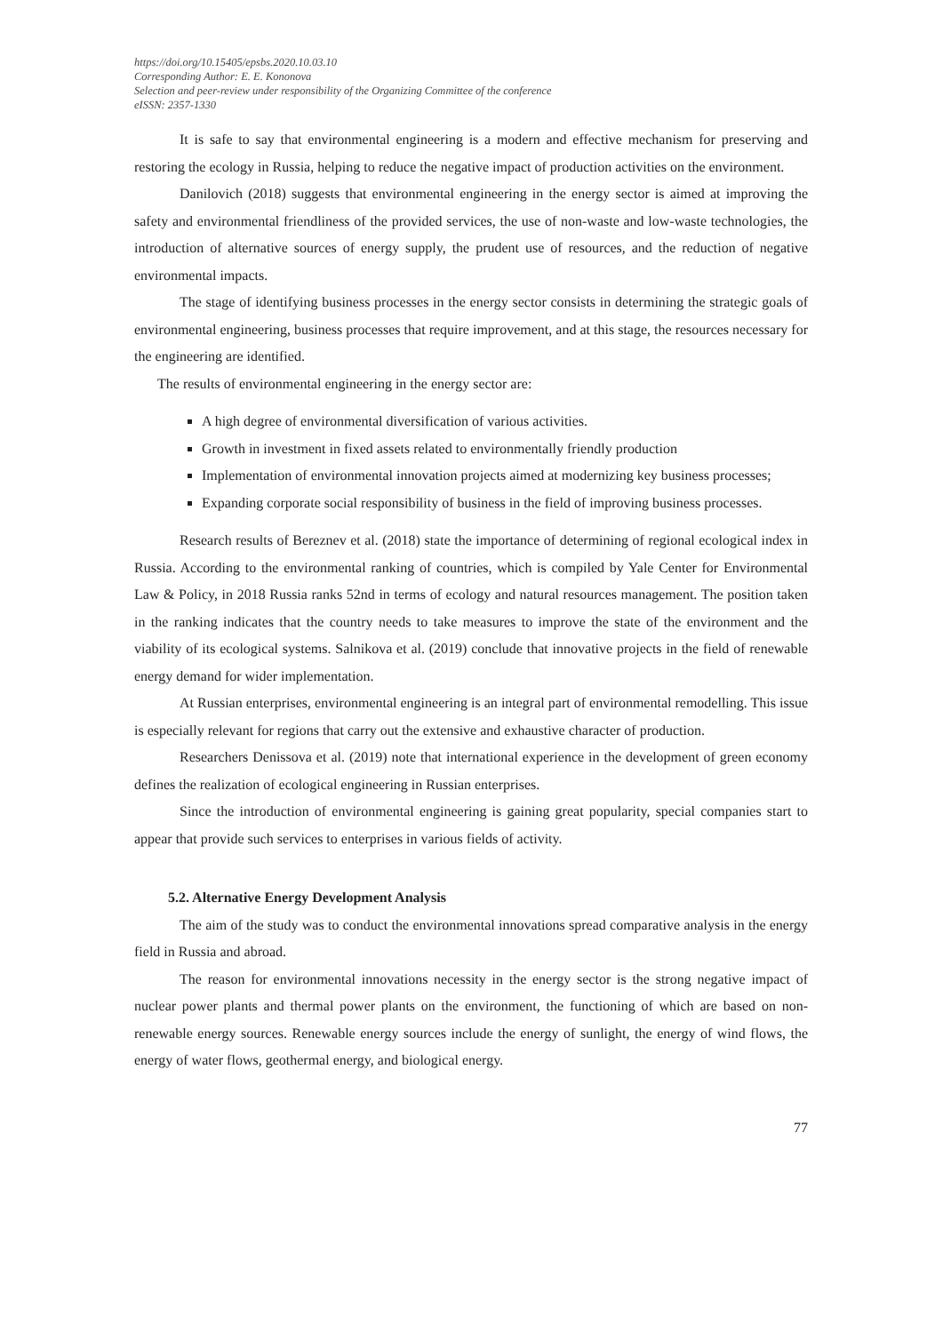https://doi.org/10.15405/epsbs.2020.10.03.10
Corresponding Author: E. E. Kononova
Selection and peer-review under responsibility of the Organizing Committee of the conference
eISSN: 2357-1330
It is safe to say that environmental engineering is a modern and effective mechanism for preserving and restoring the ecology in Russia, helping to reduce the negative impact of production activities on the environment.
Danilovich (2018) suggests that environmental engineering in the energy sector is aimed at improving the safety and environmental friendliness of the provided services, the use of non-waste and low-waste technologies, the introduction of alternative sources of energy supply, the prudent use of resources, and the reduction of negative environmental impacts.
The stage of identifying business processes in the energy sector consists in determining the strategic goals of environmental engineering, business processes that require improvement, and at this stage, the resources necessary for the engineering are identified.
The results of environmental engineering in the energy sector are:
A high degree of environmental diversification of various activities.
Growth in investment in fixed assets related to environmentally friendly production
Implementation of environmental innovation projects aimed at modernizing key business processes;
Expanding corporate social responsibility of business in the field of improving business processes.
Research results of Bereznev et al. (2018) state the importance of determining of regional ecological index in Russia. According to the environmental ranking of countries, which is compiled by Yale Center for Environmental Law & Policy, in 2018 Russia ranks 52nd in terms of ecology and natural resources management. The position taken in the ranking indicates that the country needs to take measures to improve the state of the environment and the viability of its ecological systems. Salnikova et al. (2019) conclude that innovative projects in the field of renewable energy demand for wider implementation.
At Russian enterprises, environmental engineering is an integral part of environmental remodelling. This issue is especially relevant for regions that carry out the extensive and exhaustive character of production.
Researchers Denissova et al. (2019) note that international experience in the development of green economy defines the realization of ecological engineering in Russian enterprises.
Since the introduction of environmental engineering is gaining great popularity, special companies start to appear that provide such services to enterprises in various fields of activity.
5.2. Alternative Energy Development Analysis
The aim of the study was to conduct the environmental innovations spread comparative analysis in the energy field in Russia and abroad.
The reason for environmental innovations necessity in the energy sector is the strong negative impact of nuclear power plants and thermal power plants on the environment, the functioning of which are based on non-renewable energy sources. Renewable energy sources include the energy of sunlight, the energy of wind flows, the energy of water flows, geothermal energy, and biological energy.
77